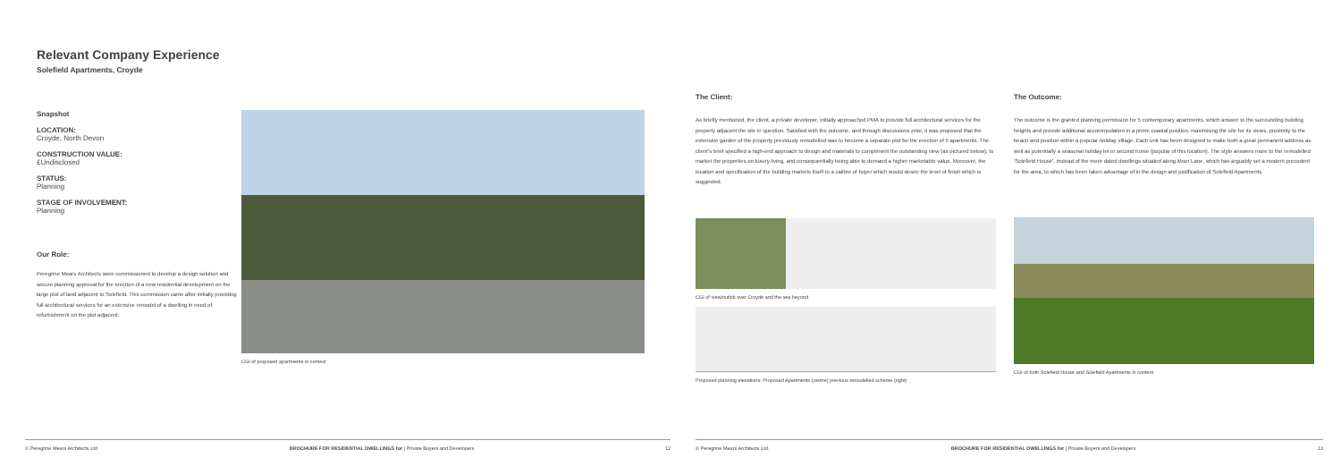Relevant Company Experience
Solefield Apartments, Croyde
Snapshot
LOCATION:
Croyde, North Devon
CONSTRUCTION VALUE:
£Undisclosed
STATUS:
Planning
STAGE OF INVOLVEMENT:
Planning
Our Role:
Peregrine Mears Architects were commissioned to develop a design solution and secure planning approval for the erection of a new residential development on the large plot of land adjacent to Solefield. This commission came after initially providing full architectural services for an extensive remodel of a dwelling in need of refurbishment on the plot adjacent.
CGI of proposed apartments in context
© Peregrine Mears Architects Ltd. BROCHURE FOR RESIDENTIAL DWELLINGS for | Private Buyers and Developers 12
The Client:
As briefly mentioned, the client, a private developer, initially approached PMA to provide full architectural services for the property adjacent the site in question. Satisfied with the outcome, and through discussions prior, it was proposed that the extensive garden of the property previously remodelled was to become a separate plot for the erection of 5 apartments. The client's brief specified a high-end approach to design and materials to compliment the outstanding view (as pictured below), to market the properties on luxury living, and consequentially being able to demand a higher marketable value. Moreover, the location and specification of the building markets itself to a calibre of buyer which would desire the level of finish which is suggested.
CGI of view/outlok over Croyde and the sea beyond
Proposed planning elevations: Proposed Apartments (centre) previous remodelled scheme (right)
The Outcome:
The outcome is the granted planning permission for 5 contemporary apartments, which answer to the surrounding building heights and provide additional accommodation in a prime coastal position, maximising the site for its views, proximity to the beach and position within a popular holiday village. Each unit has been designed to make both a great permanent address as well as potentially a seasonal holiday let or second home (popular of this location). The style answers more to the remodelled 'Solefield House', instead of the more dated dwellings situated along Moor Lane, which has arguably set a modern precedent for the area, to which has been taken advantage of in the design and justification of Solefield Apartments
CGI of both Solefield House and Solefield Apartments in context
© Peregrine Mears Architects Ltd. BROCHURE FOR RESIDENTIAL DWELLINGS for | Private Buyers and Developers 13